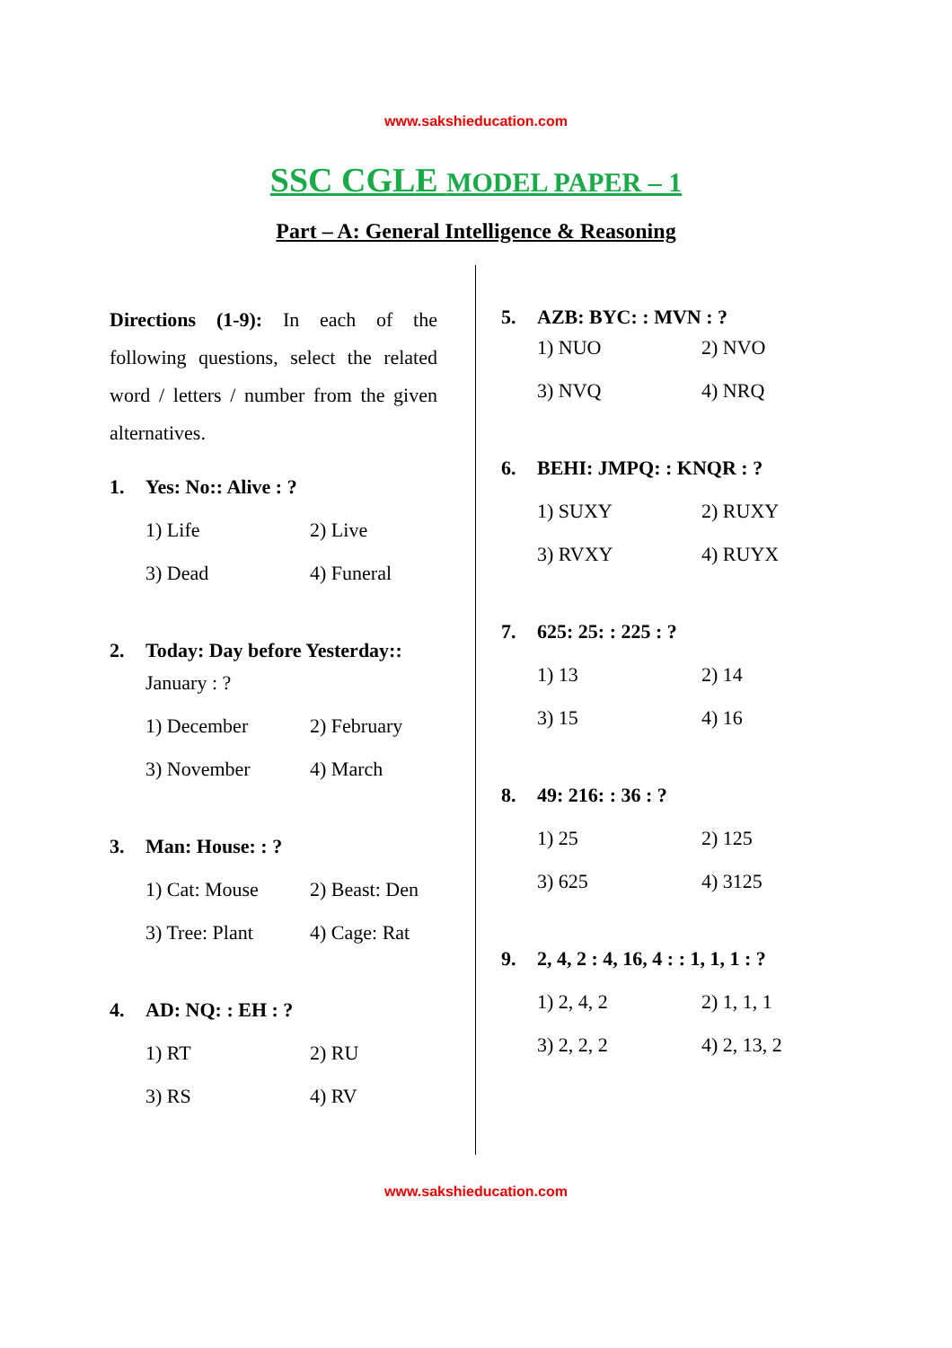www.sakshieducation.com
SSC CGLE MODEL PAPER – 1
Part – A: General Intelligence & Reasoning
Directions (1-9): In each of the following questions, select the related word / letters / number from the given alternatives.
1. Yes: No:: Alive : ?
1) Life
2) Live
3) Dead
4) Funeral
2. Today: Day before Yesterday::
January : ?
1) December
2) February
3) November
4) March
3. Man: House: : ?
1) Cat: Mouse
2) Beast: Den
3) Tree: Plant
4) Cage: Rat
4. AD: NQ: : EH : ?
1) RT
2) RU
3) RS
4) RV
5. AZB: BYC: : MVN : ?
1) NUO
2) NVO
3) NVQ
4) NRQ
6. BEHI: JMPQ: : KNQR : ?
1) SUXY
2) RUXY
3) RVXY
4) RUYX
7. 625: 25: : 225 : ?
1) 13
2) 14
3) 15
4) 16
8. 49: 216: : 36 : ?
1) 25
2) 125
3) 625
4) 3125
9. 2, 4, 2 : 4, 16, 4 : : 1, 1, 1 : ?
1) 2, 4, 2
2) 1, 1, 1
3) 2, 2, 2
4) 2, 13, 2
www.sakshieducation.com